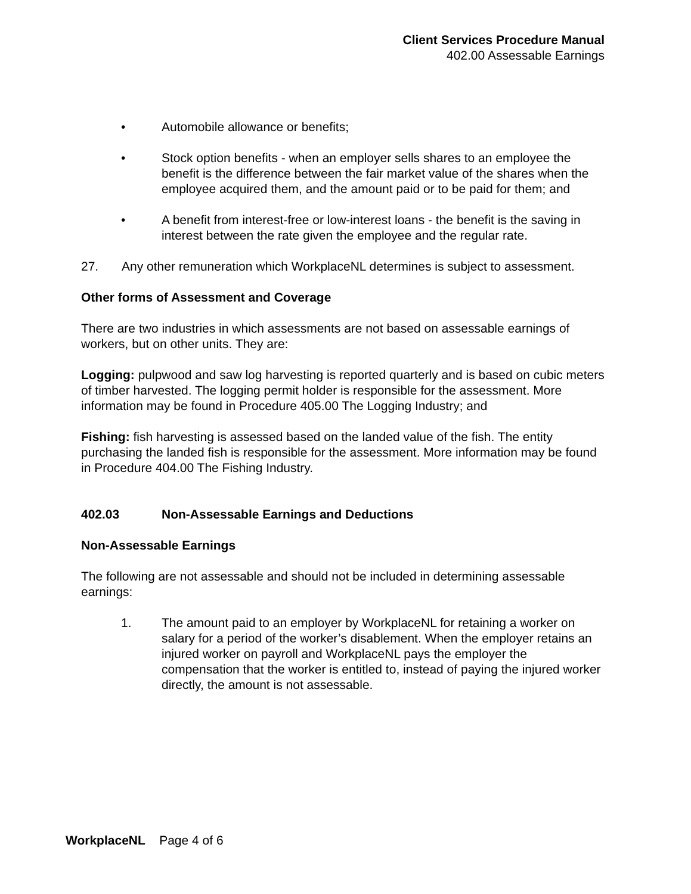Client Services Procedure Manual
402.00 Assessable Earnings
• Automobile allowance or benefits;
• Stock option benefits - when an employer sells shares to an employee the benefit is the difference between the fair market value of the shares when the employee acquired them, and the amount paid or to be paid for them; and
• A benefit from interest-free or low-interest loans - the benefit is the saving in interest between the rate given the employee and the regular rate.
27. Any other remuneration which WorkplaceNL determines is subject to assessment.
Other forms of Assessment and Coverage
There are two industries in which assessments are not based on assessable earnings of workers, but on other units. They are:
Logging: pulpwood and saw log harvesting is reported quarterly and is based on cubic meters of timber harvested. The logging permit holder is responsible for the assessment. More information may be found in Procedure 405.00 The Logging Industry; and
Fishing: fish harvesting is assessed based on the landed value of the fish. The entity purchasing the landed fish is responsible for the assessment. More information may be found in Procedure 404.00 The Fishing Industry.
402.03 Non-Assessable Earnings and Deductions
Non-Assessable Earnings
The following are not assessable and should not be included in determining assessable earnings:
1. The amount paid to an employer by WorkplaceNL for retaining a worker on salary for a period of the worker’s disablement. When the employer retains an injured worker on payroll and WorkplaceNL pays the employer the compensation that the worker is entitled to, instead of paying the injured worker directly, the amount is not assessable.
WorkplaceNL Page 4 of 6